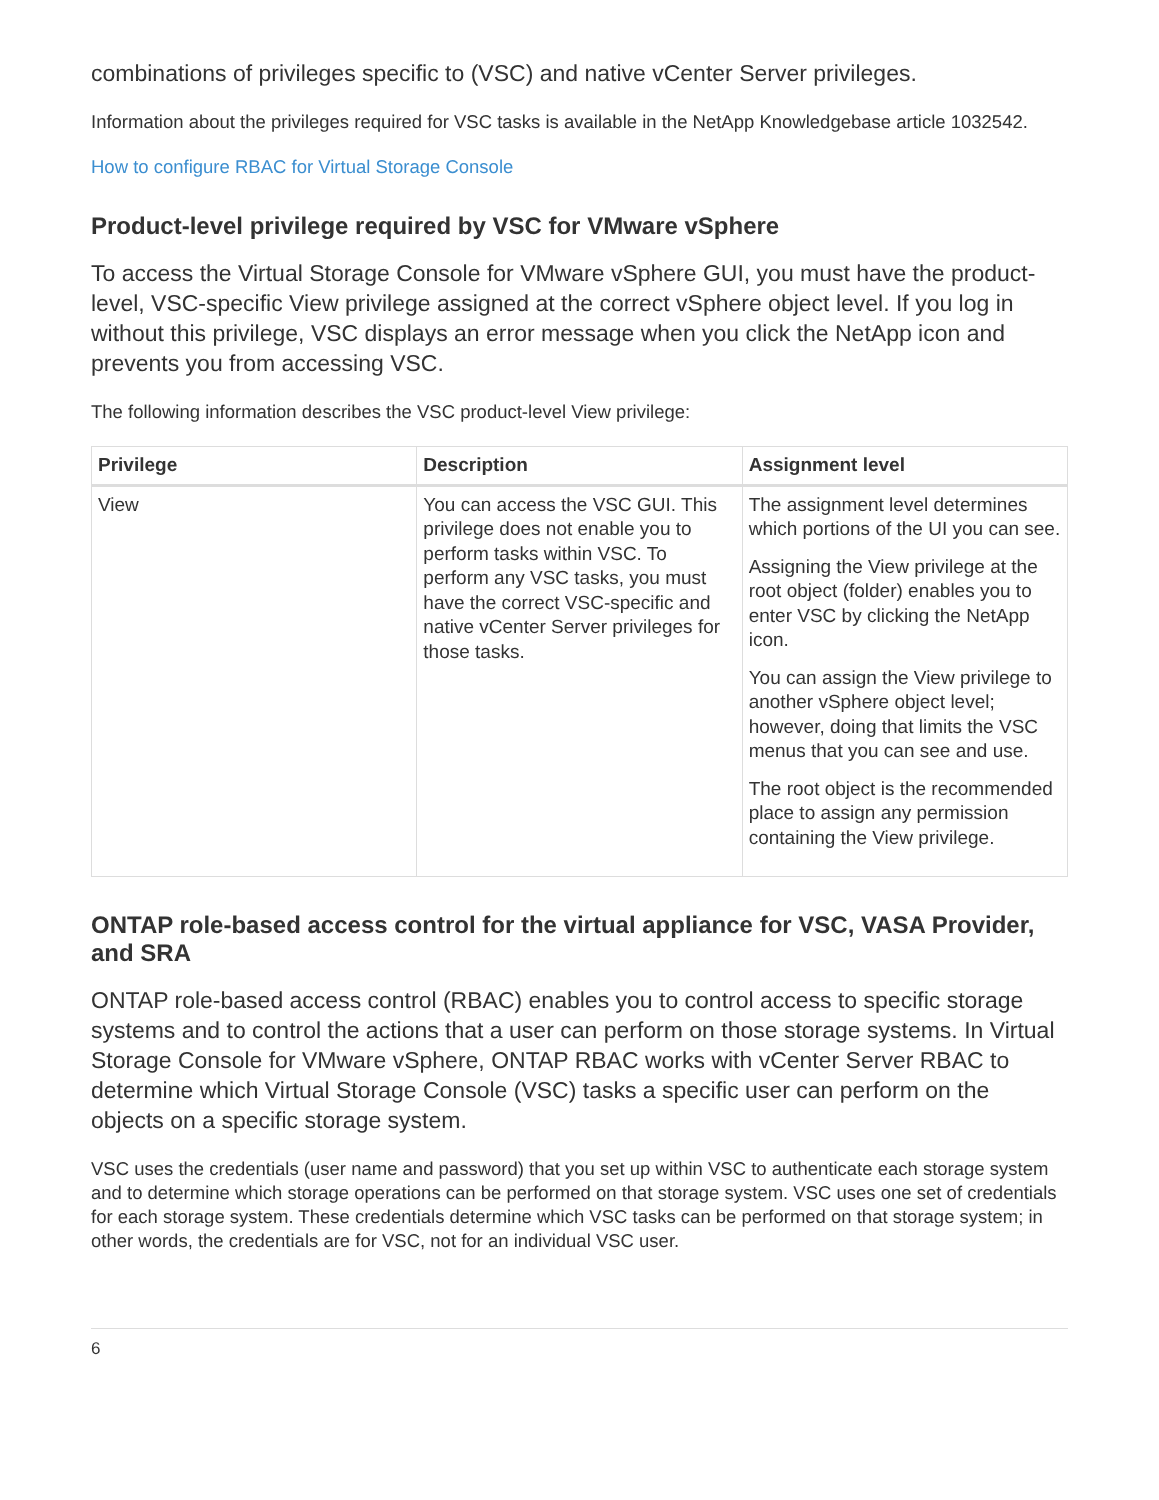combinations of privileges specific to (VSC) and native vCenter Server privileges.
Information about the privileges required for VSC tasks is available in the NetApp Knowledgebase article 1032542.
How to configure RBAC for Virtual Storage Console
Product-level privilege required by VSC for VMware vSphere
To access the Virtual Storage Console for VMware vSphere GUI, you must have the product-level, VSC-specific View privilege assigned at the correct vSphere object level. If you log in without this privilege, VSC displays an error message when you click the NetApp icon and prevents you from accessing VSC.
The following information describes the VSC product-level View privilege:
| Privilege | Description | Assignment level |
| --- | --- | --- |
| View | You can access the VSC GUI. This privilege does not enable you to perform tasks within VSC. To perform any VSC tasks, you must have the correct VSC-specific and native vCenter Server privileges for those tasks. | The assignment level determines which portions of the UI you can see. Assigning the View privilege at the root object (folder) enables you to enter VSC by clicking the NetApp icon. You can assign the View privilege to another vSphere object level; however, doing that limits the VSC menus that you can see and use. The root object is the recommended place to assign any permission containing the View privilege. |
ONTAP role-based access control for the virtual appliance for VSC, VASA Provider, and SRA
ONTAP role-based access control (RBAC) enables you to control access to specific storage systems and to control the actions that a user can perform on those storage systems. In Virtual Storage Console for VMware vSphere, ONTAP RBAC works with vCenter Server RBAC to determine which Virtual Storage Console (VSC) tasks a specific user can perform on the objects on a specific storage system.
VSC uses the credentials (user name and password) that you set up within VSC to authenticate each storage system and to determine which storage operations can be performed on that storage system. VSC uses one set of credentials for each storage system. These credentials determine which VSC tasks can be performed on that storage system; in other words, the credentials are for VSC, not for an individual VSC user.
6